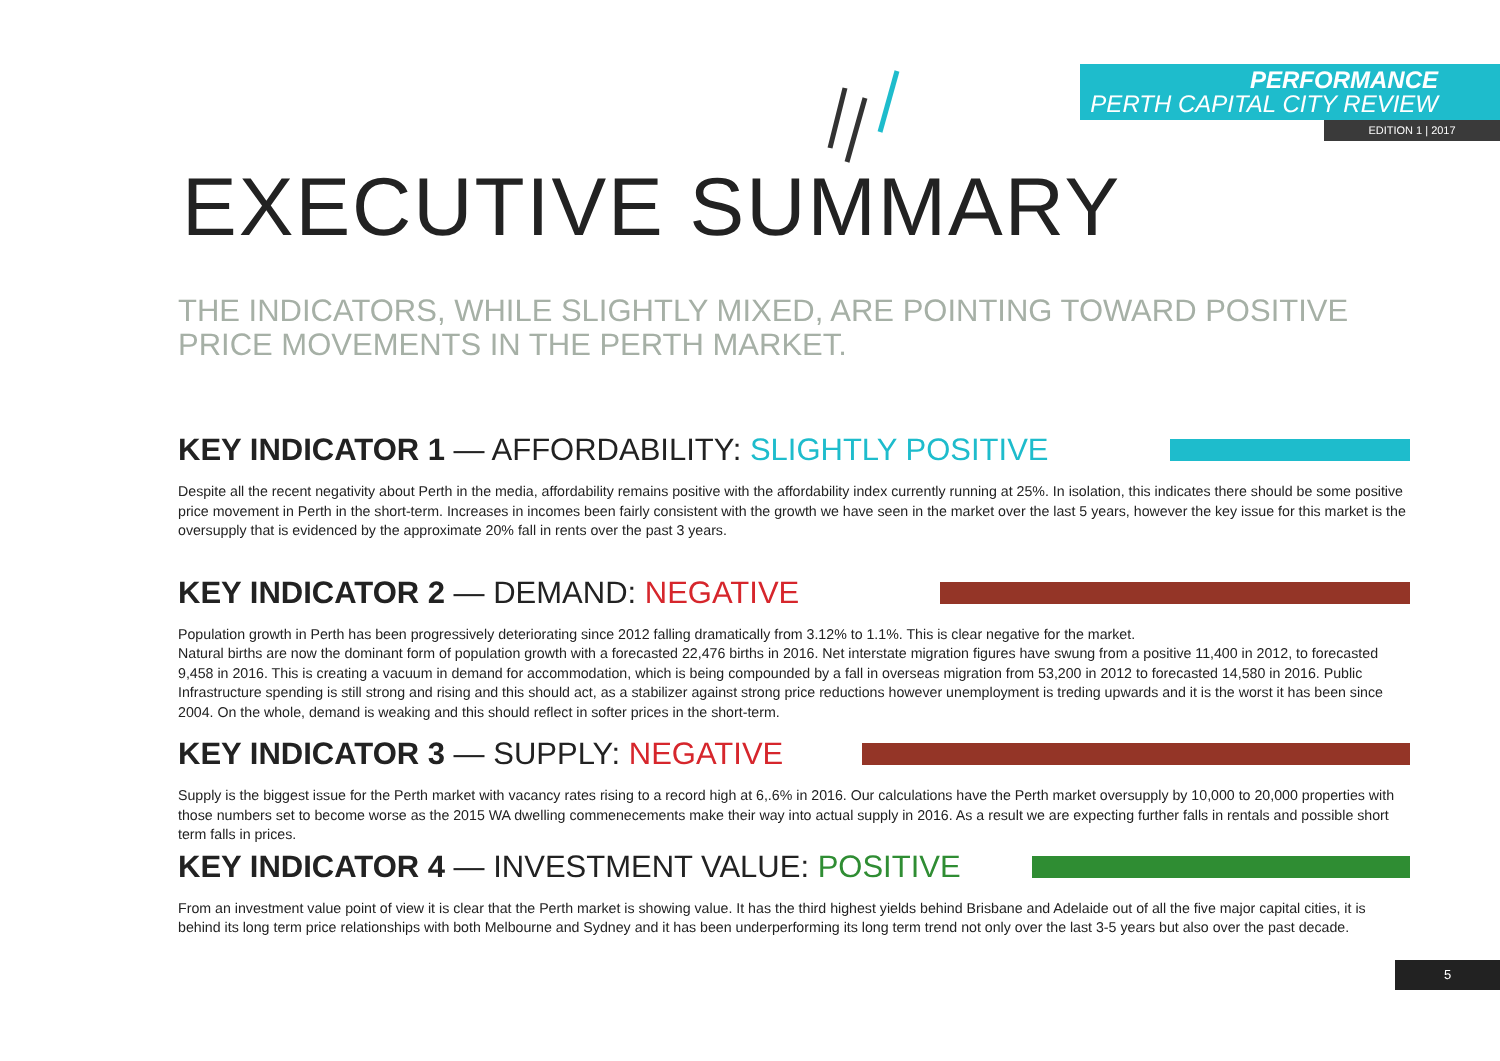PERFORMANCE
PERTH CAPITAL CITY REVIEW
EDITION 1 | 2017
EXECUTIVE SUMMARY
THE INDICATORS, WHILE SLIGHTLY MIXED, ARE POINTING TOWARD POSITIVE PRICE MOVEMENTS IN THE PERTH MARKET.
KEY INDICATOR 1 — AFFORDABILITY: SLIGHTLY POSITIVE
Despite all the recent negativity about Perth in the media, affordability remains positive with the affordability index currently running at 25%. In isolation, this indicates there should be some positive price movement in Perth in the short-term. Increases in incomes been fairly consistent with the growth we have seen in the market over the last 5 years, however the key issue for this market is the oversupply that is evidenced by the approximate 20% fall in rents over the past 3 years.
KEY INDICATOR 2 — DEMAND: NEGATIVE
Population growth in Perth has been progressively deteriorating since 2012 falling dramatically from 3.12% to 1.1%. This is clear negative for the market.
Natural births are now the dominant form of population growth with a forecasted 22,476 births in 2016. Net interstate migration figures have swung from a positive 11,400 in 2012, to forecasted 9,458 in 2016. This is creating a vacuum in demand for accommodation, which is being compounded by a fall in overseas migration from 53,200 in 2012 to forecasted 14,580 in 2016. Public Infrastructure spending is still strong and rising and this should act, as a stabilizer against strong price reductions however unemployment is treding upwards and it is the worst it has been since 2004. On the whole, demand is weaking and this should reflect in softer prices in the short-term.
KEY INDICATOR 3 — SUPPLY: NEGATIVE
Supply is the biggest issue for the Perth market with vacancy rates rising to a record high at 6,.6% in 2016. Our calculations have the Perth market oversupply by 10,000 to 20,000 properties with those numbers set to become worse as the 2015 WA dwelling commenecements make their way into actual supply in 2016. As a result we are expecting further falls in rentals and possible short term falls in prices.
KEY INDICATOR 4 — INVESTMENT VALUE: POSITIVE
From an investment value point of view it is clear that the Perth market is showing value. It has the third highest yields behind Brisbane and Adelaide out of all the five major capital cities, it is behind its long term price relationships with both Melbourne and Sydney and it has been underperforming its long term trend not only over the last 3-5 years but also over the past decade.
5